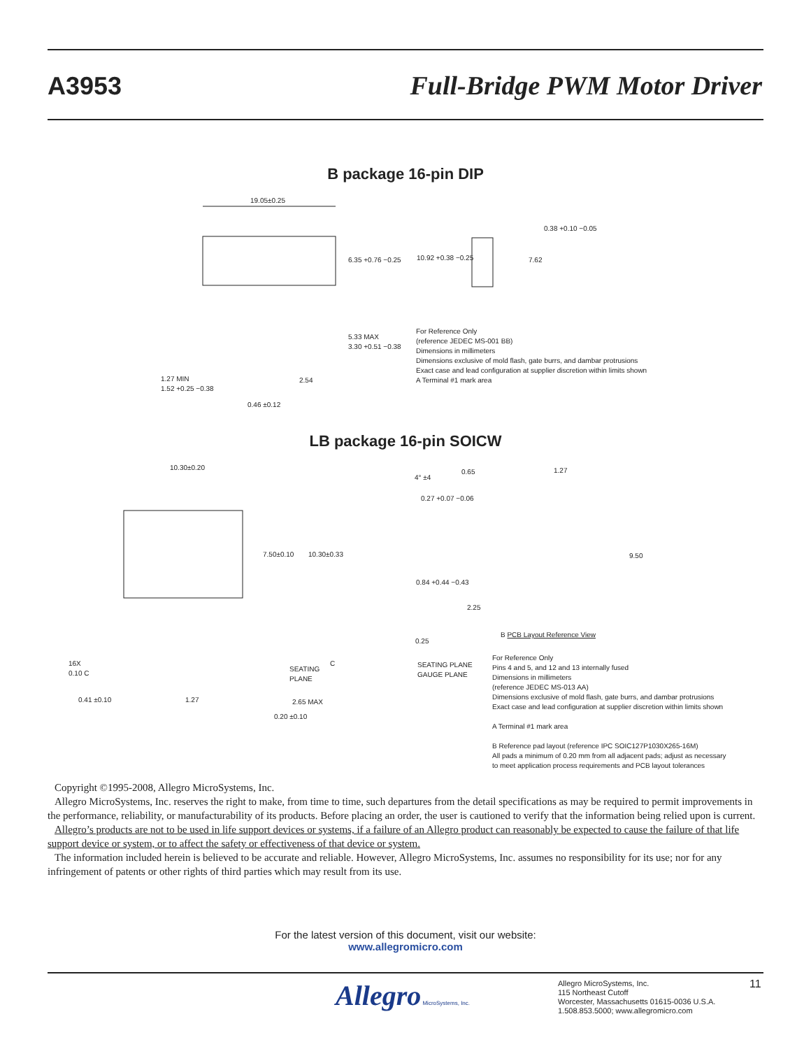A3953 Full-Bridge PWM Motor Driver
B package 16-pin DIP
19.05±0.25
6.35 +0.76 −0.25 10.92 +0.38 −0.25
0.38 +0.10 −0.05
7.62
5.33 MAX
3.30 +0.51 −0.38
1.27 MIN
1.52 +0.25 −0.38
2.54
0.46 ±0.12
For Reference Only
(reference JEDEC MS-001 BB)
Dimensions in millimeters
Dimensions exclusive of mold flash, gate burrs, and dambar protrusions
Exact case and lead configuration at supplier discretion within limits shown
A Terminal #1 mark area
LB package 16-pin SOICW
10.30±0.20
7.50±0.10 10.30±0.33
4° ±4
0.27 +0.07 −0.06
0.84 +0.44 −0.43
0.25
SEATING PLANE
GAUGE PLANE
0.65 1.27
9.50
2.25
B PCB Layout Reference View
16X
0.10 C
SEATING
PLANE
C
0.41 ±0.10 1.27 2.65 MAX
0.20 ±0.10
For Reference Only
Pins 4 and 5, and 12 and 13 internally fused
Dimensions in millimeters
(reference JEDEC MS-013 AA)
Dimensions exclusive of mold flash, gate burrs, and dambar protrusions
Exact case and lead configuration at supplier discretion within limits shown
A Terminal #1 mark area
B Reference pad layout (reference IPC SOIC127P1030X265-16M)
All pads a minimum of 0.20 mm from all adjacent pads; adjust as necessary
to meet application process requirements and PCB layout tolerances
Copyright ©1995-2008, Allegro MicroSystems, Inc.
Allegro MicroSystems, Inc. reserves the right to make, from time to time, such departures from the detail specifications as may be required to permit improvements in the performance, reliability, or manufacturability of its products. Before placing an order, the user is cautioned to verify that the information being relied upon is current.
Allegro’s products are not to be used in life support devices or systems, if a failure of an Allegro product can reasonably be expected to cause the failure of that life support device or system, or to affect the safety or effectiveness of that device or system.
The information included herein is believed to be accurate and reliable. However, Allegro MicroSystems, Inc. assumes no responsibility for its use; nor for any infringement of patents or other rights of third parties which may result from its use.
For the latest version of this document, visit our website:
www.allegromicro.com
Allegro MicroSystems, Inc.
Allegro MicroSystems, Inc.
115 Northeast Cutoff
Worcester, Massachusetts 01615-0036 U.S.A.
1.508.853.5000; www.allegromicro.com
11